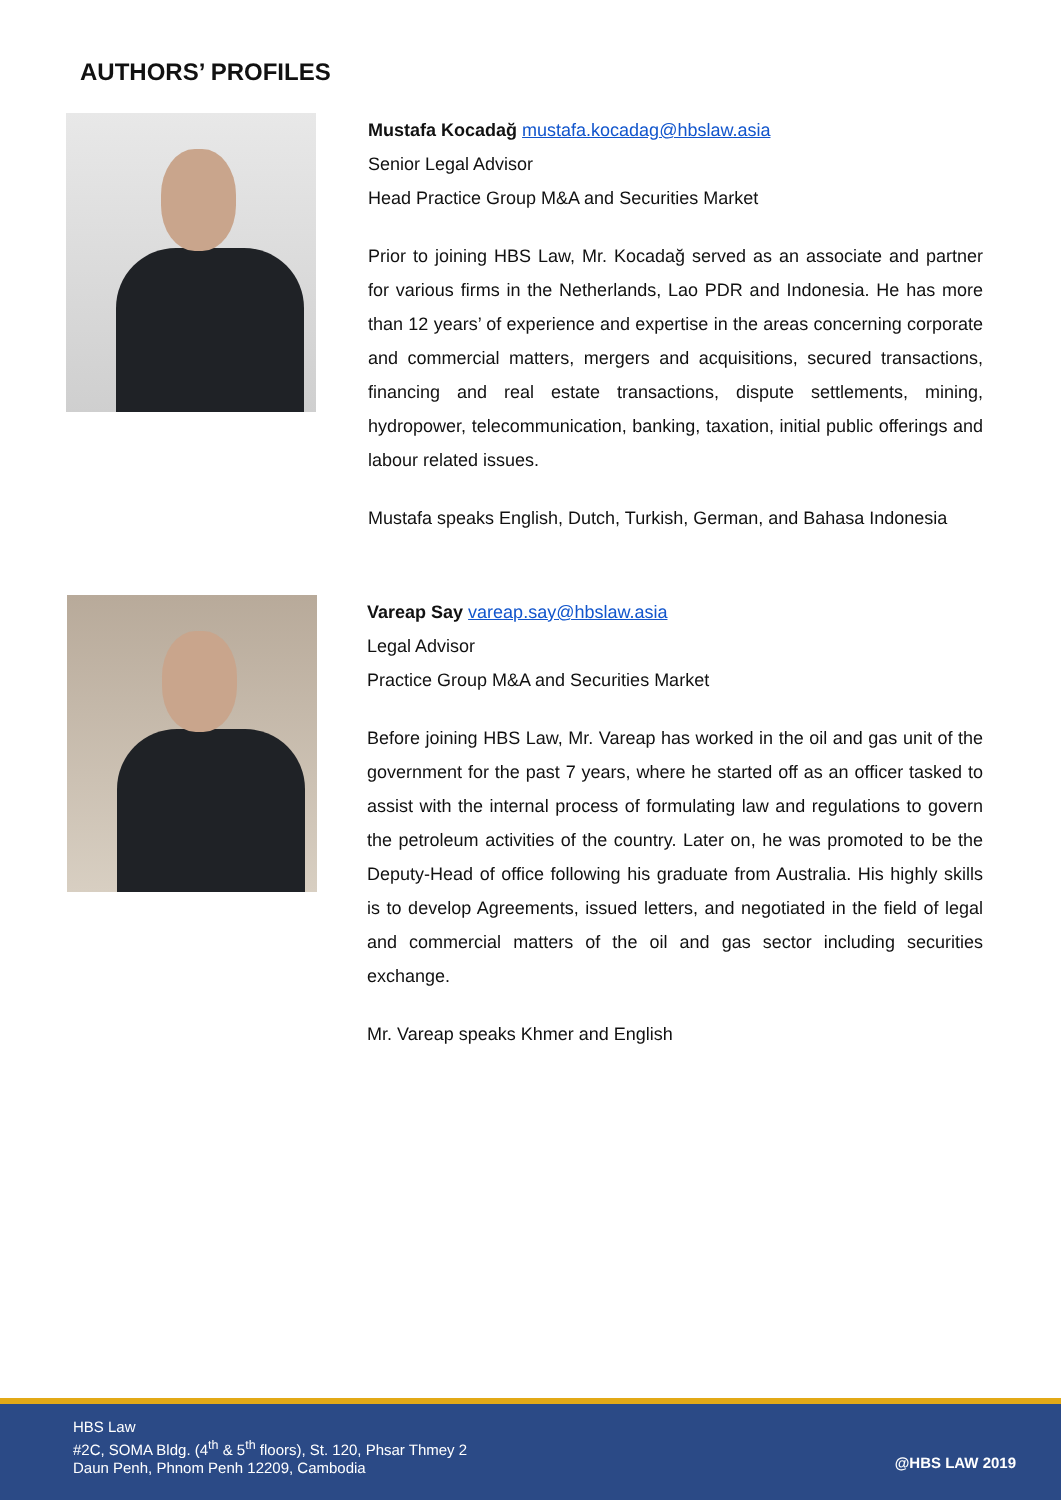AUTHORS’ PROFILES
Mustafa Kocadağ mustafa.kocadag@hbslaw.asia
Senior Legal Advisor
Head Practice Group M&A and Securities Market
Prior to joining HBS Law, Mr. Kocadağ served as an associate and partner for various firms in the Netherlands, Lao PDR and Indonesia. He has more than 12 years’ of experience and expertise in the areas concerning corporate and commercial matters, mergers and acquisitions, secured transactions, financing and real estate transactions, dispute settlements, mining, hydropower, telecommunication, banking, taxation, initial public offerings and labour related issues.
Mustafa speaks English, Dutch, Turkish, German, and Bahasa Indonesia
Vareap Say vareap.say@hbslaw.asia
Legal Advisor
Practice Group M&A and Securities Market
Before joining HBS Law, Mr. Vareap has worked in the oil and gas unit of the government for the past 7 years, where he started off as an officer tasked to assist with the internal process of formulating law and regulations to govern the petroleum activities of the country. Later on, he was promoted to be the Deputy-Head of office following his graduate from Australia. His highly skills is to develop Agreements, issued letters, and negotiated in the field of legal and commercial matters of the oil and gas sector including securities exchange.
Mr. Vareap speaks Khmer and English
HBS Law
#2C, SOMA Bldg. (4<sup>th</sup> & 5<sup>th</sup> floors), St. 120, Phsar Thmey 2
Daun Penh, Phnom Penh 12209, Cambodia
@HBS LAW 2019